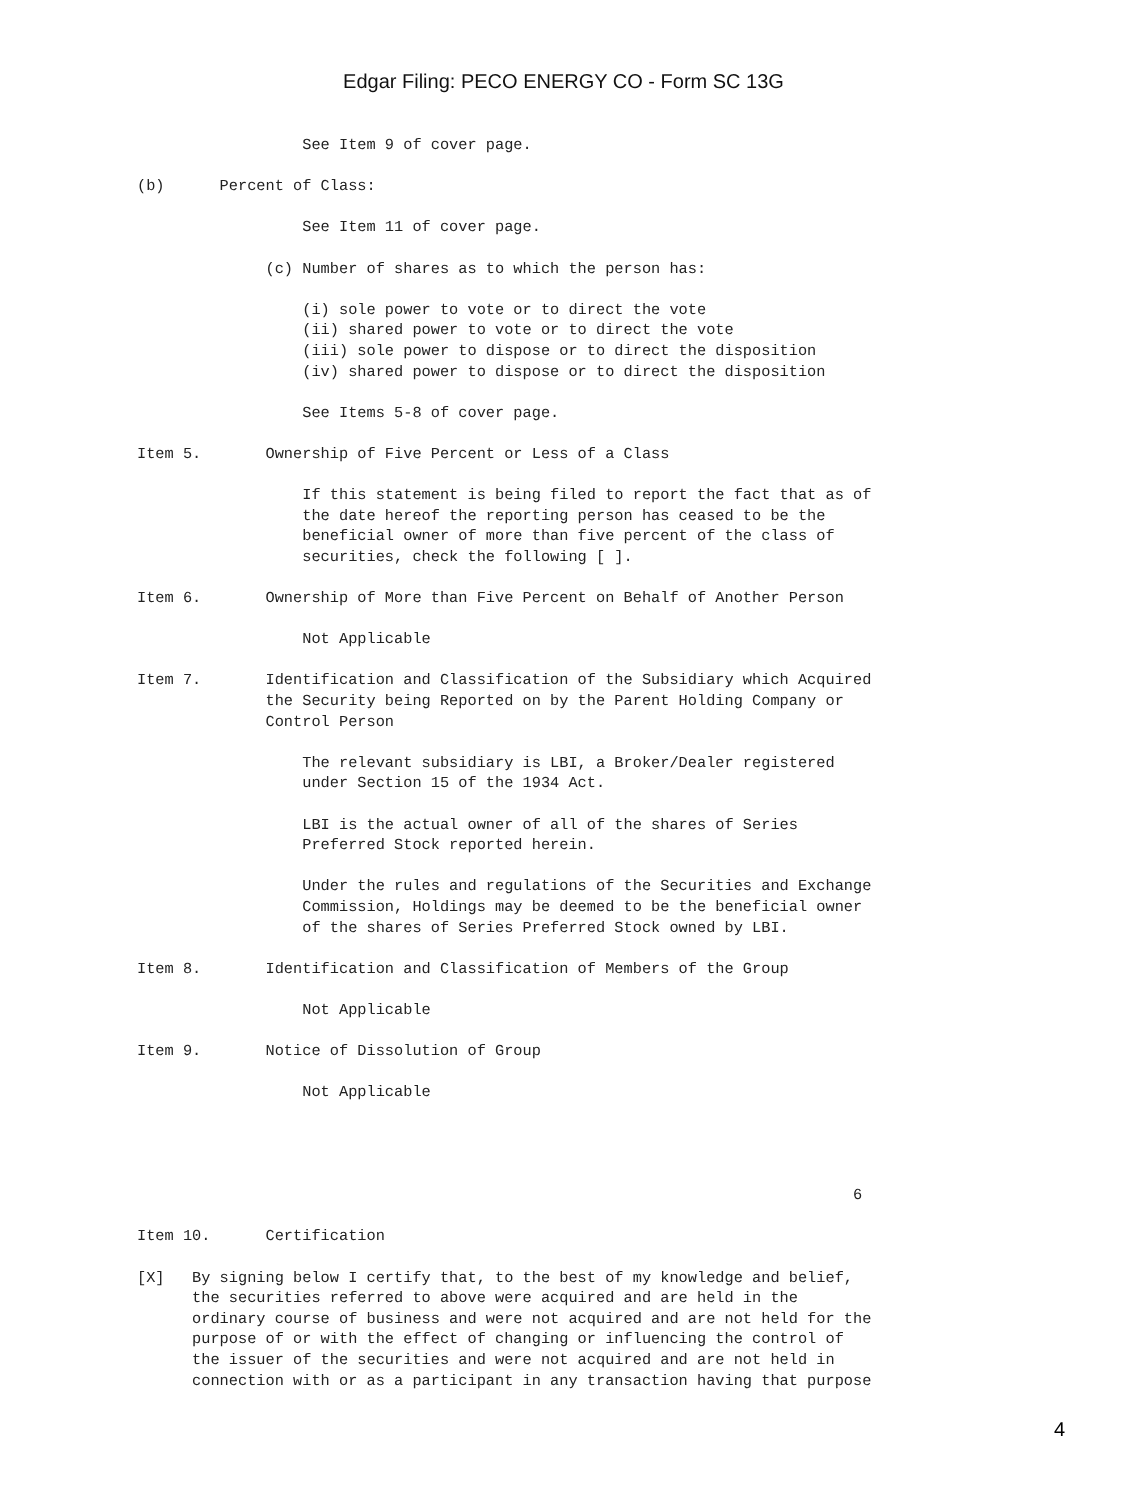Edgar Filing: PECO ENERGY CO - Form SC 13G
                  See Item 9 of cover page.

(b)      Percent of Class:

                  See Item 11 of cover page.

              (c) Number of shares as to which the person has:

                  (i) sole power to vote or to direct the vote
                  (ii) shared power to vote or to direct the vote
                  (iii) sole power to dispose or to direct the disposition
                  (iv) shared power to dispose or to direct the disposition

                  See Items 5-8 of cover page.

Item 5.       Ownership of Five Percent or Less of a Class

                  If this statement is being filed to report the fact that as of
                  the date hereof the reporting person has ceased to be the
                  beneficial owner of more than five percent of the class of
                  securities, check the following [ ].

Item 6.       Ownership of More than Five Percent on Behalf of Another Person

                  Not Applicable

Item 7.       Identification and Classification of the Subsidiary which Acquired
              the Security being Reported on by the Parent Holding Company or
              Control Person

                  The relevant subsidiary is LBI, a Broker/Dealer registered
                  under Section 15 of the 1934 Act.

                  LBI is the actual owner of all of the shares of Series
                  Preferred Stock reported herein.

                  Under the rules and regulations of the Securities and Exchange
                  Commission, Holdings may be deemed to be the beneficial owner
                  of the shares of Series Preferred Stock owned by LBI.

Item 8.       Identification and Classification of Members of the Group

                  Not Applicable

Item 9.       Notice of Dissolution of Group

                  Not Applicable




                                                                              6

Item 10.      Certification

[X]   By signing below I certify that, to the best of my knowledge and belief,
      the securities referred to above were acquired and are held in the
      ordinary course of business and were not acquired and are not held for the
      purpose of or with the effect of changing or influencing the control of
      the issuer of the securities and were not acquired and are not held in
      connection with or as a participant in any transaction having that purpose
4